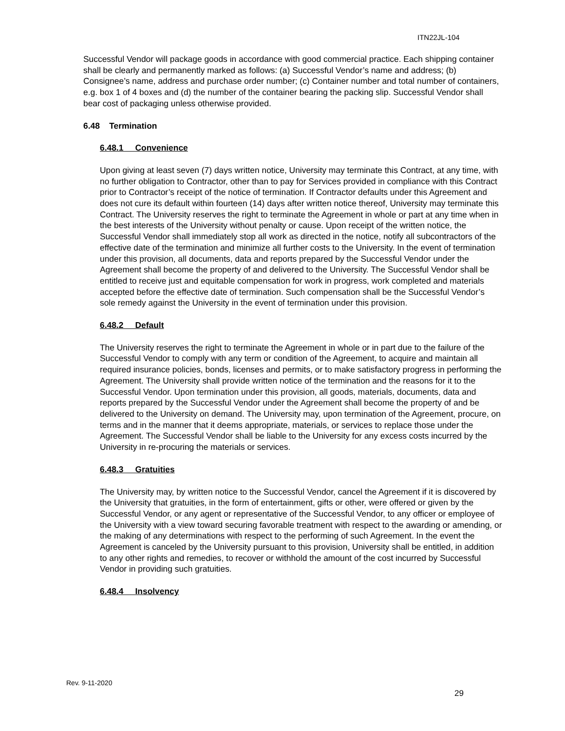ITN22JL-104
Successful Vendor will package goods in accordance with good commercial practice. Each shipping container shall be clearly and permanently marked as follows: (a) Successful Vendor’s name and address; (b) Consignee’s name, address and purchase order number; (c) Container number and total number of containers, e.g. box 1 of 4 boxes and (d) the number of the container bearing the packing slip. Successful Vendor shall bear cost of packaging unless otherwise provided.
6.48 Termination
6.48.1 Convenience
Upon giving at least seven (7) days written notice, University may terminate this Contract, at any time, with no further obligation to Contractor, other than to pay for Services provided in compliance with this Contract prior to Contractor’s receipt of the notice of termination. If Contractor defaults under this Agreement and does not cure its default within fourteen (14) days after written notice thereof, University may terminate this Contract. The University reserves the right to terminate the Agreement in whole or part at any time when in the best interests of the University without penalty or cause. Upon receipt of the written notice, the Successful Vendor shall immediately stop all work as directed in the notice, notify all subcontractors of the effective date of the termination and minimize all further costs to the University. In the event of termination under this provision, all documents, data and reports prepared by the Successful Vendor under the Agreement shall become the property of and delivered to the University. The Successful Vendor shall be entitled to receive just and equitable compensation for work in progress, work completed and materials accepted before the effective date of termination. Such compensation shall be the Successful Vendor’s sole remedy against the University in the event of termination under this provision.
6.48.2 Default
The University reserves the right to terminate the Agreement in whole or in part due to the failure of the Successful Vendor to comply with any term or condition of the Agreement, to acquire and maintain all required insurance policies, bonds, licenses and permits, or to make satisfactory progress in performing the Agreement. The University shall provide written notice of the termination and the reasons for it to the Successful Vendor. Upon termination under this provision, all goods, materials, documents, data and reports prepared by the Successful Vendor under the Agreement shall become the property of and be delivered to the University on demand. The University may, upon termination of the Agreement, procure, on terms and in the manner that it deems appropriate, materials, or services to replace those under the Agreement. The Successful Vendor shall be liable to the University for any excess costs incurred by the University in re-procuring the materials or services.
6.48.3 Gratuities
The University may, by written notice to the Successful Vendor, cancel the Agreement if it is discovered by the University that gratuities, in the form of entertainment, gifts or other, were offered or given by the Successful Vendor, or any agent or representative of the Successful Vendor, to any officer or employee of the University with a view toward securing favorable treatment with respect to the awarding or amending, or the making of any determinations with respect to the performing of such Agreement. In the event the Agreement is canceled by the University pursuant to this provision, University shall be entitled, in addition to any other rights and remedies, to recover or withhold the amount of the cost incurred by Successful Vendor in providing such gratuities.
6.48.4 Insolvency
Rev. 9-11-2020
29